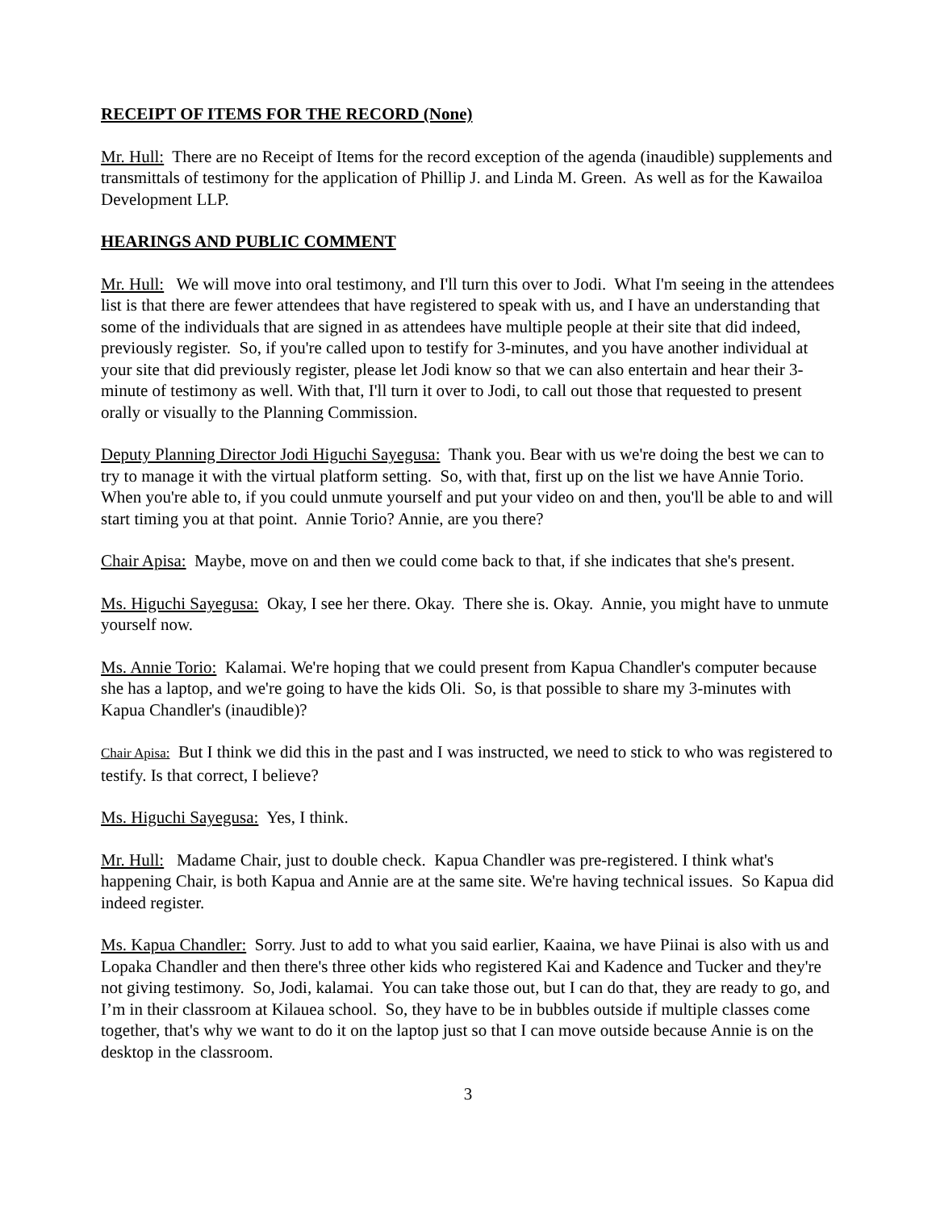RECEIPT OF ITEMS FOR THE RECORD (None)
Mr. Hull: There are no Receipt of Items for the record exception of the agenda (inaudible) supplements and transmittals of testimony for the application of Phillip J. and Linda M. Green. As well as for the Kawailoa Development LLP.
HEARINGS AND PUBLIC COMMENT
Mr. Hull: We will move into oral testimony, and I'll turn this over to Jodi. What I'm seeing in the attendees list is that there are fewer attendees that have registered to speak with us, and I have an understanding that some of the individuals that are signed in as attendees have multiple people at their site that did indeed, previously register. So, if you're called upon to testify for 3-minutes, and you have another individual at your site that did previously register, please let Jodi know so that we can also entertain and hear their 3-minute of testimony as well. With that, I'll turn it over to Jodi, to call out those that requested to present orally or visually to the Planning Commission.
Deputy Planning Director Jodi Higuchi Sayegusa: Thank you. Bear with us we're doing the best we can to try to manage it with the virtual platform setting. So, with that, first up on the list we have Annie Torio. When you're able to, if you could unmute yourself and put your video on and then, you'll be able to and will start timing you at that point. Annie Torio? Annie, are you there?
Chair Apisa: Maybe, move on and then we could come back to that, if she indicates that she's present.
Ms. Higuchi Sayegusa: Okay, I see her there. Okay. There she is. Okay. Annie, you might have to unmute yourself now.
Ms. Annie Torio: Kalamai. We're hoping that we could present from Kapua Chandler's computer because she has a laptop, and we're going to have the kids Oli. So, is that possible to share my 3-minutes with Kapua Chandler's (inaudible)?
Chair Apisa: But I think we did this in the past and I was instructed, we need to stick to who was registered to testify. Is that correct, I believe?
Ms. Higuchi Sayegusa: Yes, I think.
Mr. Hull: Madame Chair, just to double check. Kapua Chandler was pre-registered. I think what's happening Chair, is both Kapua and Annie are at the same site. We're having technical issues. So Kapua did indeed register.
Ms. Kapua Chandler: Sorry. Just to add to what you said earlier, Kaaina, we have Piinai is also with us and Lopaka Chandler and then there's three other kids who registered Kai and Kadence and Tucker and they're not giving testimony. So, Jodi, kalamai. You can take those out, but I can do that, they are ready to go, and I’m in their classroom at Kilauea school. So, they have to be in bubbles outside if multiple classes come together, that's why we want to do it on the laptop just so that I can move outside because Annie is on the desktop in the classroom.
3